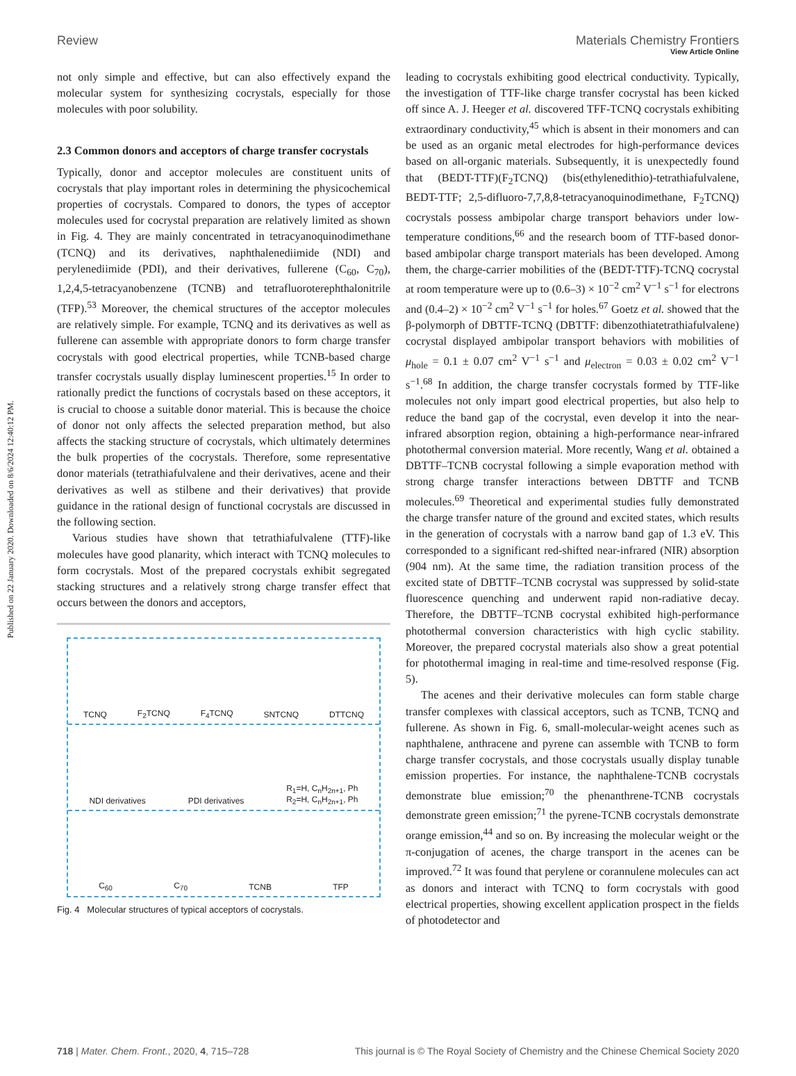Published on 22 January 2020. Downloaded on 8/6/2024 12:40:12 PM.
View Article Online
Review Materials Chemistry Frontiers
not only simple and effective, but can also effectively expand the molecular system for synthesizing cocrystals, especially for those molecules with poor solubility.
2.3 Common donors and acceptors of charge transfer cocrystals
Typically, donor and acceptor molecules are constituent units of cocrystals that play important roles in determining the physicochemical properties of cocrystals. Compared to donors, the types of acceptor molecules used for cocrystal preparation are relatively limited as shown in Fig. 4. They are mainly concentrated in tetracyanoquinodimethane (TCNQ) and its derivatives, naphthalenediimide (NDI) and perylenediimide (PDI), and their derivatives, fullerene (C<sub>60</sub>, C<sub>70</sub>), 1,2,4,5-tetracyanobenzene (TCNB) and tetrafluoroterephthalonitrile (TFP).<sup>53</sup> Moreover, the chemical structures of the acceptor molecules are relatively simple. For example, TCNQ and its derivatives as well as fullerene can assemble with appropriate donors to form charge transfer cocrystals with good electrical properties, while TCNB-based charge transfer cocrystals usually display luminescent properties.<sup>15</sup> In order to rationally predict the functions of cocrystals based on these acceptors, it is crucial to choose a suitable donor material. This is because the choice of donor not only affects the selected preparation method, but also affects the stacking structure of cocrystals, which ultimately determines the bulk properties of the cocrystals. Therefore, some representative donor materials (tetrathiafulvalene and their derivatives, acene and their derivatives as well as stilbene and their derivatives) that provide guidance in the rational design of functional cocrystals are discussed in the following section.
Various studies have shown that tetrathiafulvalene (TTF)-like molecules have good planarity, which interact with TCNQ molecules to form cocrystals. Most of the prepared cocrystals exhibit segregated stacking structures and a relatively strong charge transfer effect that occurs between the donors and acceptors,
TCNQ F<sub>2</sub>TCNQ F<sub>4</sub>TCNQ SNTCNQ DTTCNQ
NDI derivatives PDI derivatives R<sub>1</sub>=H, C<sub>n</sub>H<sub>2n+1</sub>, Ph
R<sub>2</sub>=H, C<sub>n</sub>H<sub>2n+1</sub>, Ph
C<sub>60</sub> C<sub>70</sub> TCNB TFP
Fig. 4 Molecular structures of typical acceptors of cocrystals.
leading to cocrystals exhibiting good electrical conductivity. Typically, the investigation of TTF-like charge transfer cocrystal has been kicked off since A. J. Heeger et al. discovered TFF-TCNQ cocrystals exhibiting extraordinary conductivity,<sup>45</sup> which is absent in their monomers and can be used as an organic metal electrodes for high-performance devices based on all-organic materials. Subsequently, it is unexpectedly found that (BEDT-TTF)(F<sub>2</sub>TCNQ) (bis(ethylenedithio)-tetrathiafulvalene, BEDT-TTF; 2,5-difluoro-7,7,8,8-tetracyanoquinodimethane, F<sub>2</sub>TCNQ) cocrystals possess ambipolar charge transport behaviors under low-temperature conditions,<sup>66</sup> and the research boom of TTF-based donor-based ambipolar charge transport materials has been developed. Among them, the charge-carrier mobilities of the (BEDT-TTF)-TCNQ cocrystal at room temperature were up to (0.6–3) × 10<sup>−2</sup> cm<sup>2</sup> V<sup>−1</sup> s<sup>−1</sup> for electrons and (0.4–2) × 10<sup>−2</sup> cm<sup>2</sup> V<sup>−1</sup> s<sup>−1</sup> for holes.<sup>67</sup> Goetz et al. showed that the β-polymorph of DBTTF-TCNQ (DBTTF: dibenzothiatetrathiafulvalene) cocrystal displayed ambipolar transport behaviors with mobilities of μ<sub>hole</sub> = 0.1 ± 0.07 cm<sup>2</sup> V<sup>−1</sup> s<sup>−1</sup> and μ<sub>electron</sub> = 0.03 ± 0.02 cm<sup>2</sup> V<sup>−1</sup> s<sup>−1</sup>.<sup>68</sup> In addition, the charge transfer cocrystals formed by TTF-like molecules not only impart good electrical properties, but also help to reduce the band gap of the cocrystal, even develop it into the near-infrared absorption region, obtaining a high-performance near-infrared photothermal conversion material. More recently, Wang et al. obtained a DBTTF–TCNB cocrystal following a simple evaporation method with strong charge transfer interactions between DBTTF and TCNB molecules.<sup>69</sup> Theoretical and experimental studies fully demonstrated the charge transfer nature of the ground and excited states, which results in the generation of cocrystals with a narrow band gap of 1.3 eV. This corresponded to a significant red-shifted near-infrared (NIR) absorption (904 nm). At the same time, the radiation transition process of the excited state of DBTTF–TCNB cocrystal was suppressed by solid-state fluorescence quenching and underwent rapid non-radiative decay. Therefore, the DBTTF–TCNB cocrystal exhibited high-performance photothermal conversion characteristics with high cyclic stability. Moreover, the prepared cocrystal materials also show a great potential for photothermal imaging in real-time and time-resolved response (Fig. 5).
The acenes and their derivative molecules can form stable charge transfer complexes with classical acceptors, such as TCNB, TCNQ and fullerene. As shown in Fig. 6, small-molecular-weight acenes such as naphthalene, anthracene and pyrene can assemble with TCNB to form charge transfer cocrystals, and those cocrystals usually display tunable emission properties. For instance, the naphthalene-TCNB cocrystals demonstrate blue emission;<sup>70</sup> the phenanthrene-TCNB cocrystals demonstrate green emission;<sup>71</sup> the pyrene-TCNB cocrystals demonstrate orange emission,<sup>44</sup> and so on. By increasing the molecular weight or the π-conjugation of acenes, the charge transport in the acenes can be improved.<sup>72</sup> It was found that perylene or corannulene molecules can act as donors and interact with TCNQ to form cocrystals with good electrical properties, showing excellent application prospect in the fields of photodetector and
718 | Mater. Chem. Front., 2020, 4, 715–728 This journal is © The Royal Society of Chemistry and the Chinese Chemical Society 2020